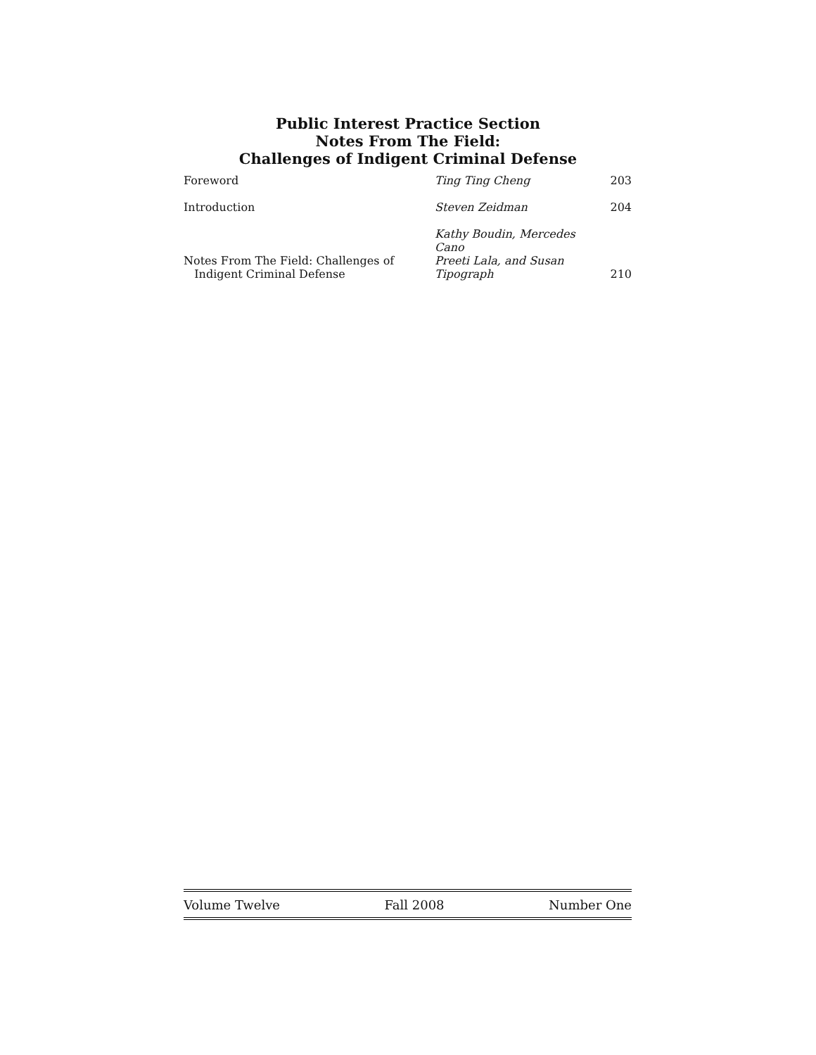Public Interest Practice Section
Notes From The Field:
Challenges of Indigent Criminal Defense
| Foreword | Ting Ting Cheng | 203 |
| Introduction | Steven Zeidman | 204 |
| Notes From The Field: Challenges of Indigent Criminal Defense | Kathy Boudin, Mercedes Cano Preeti Lala, and Susan Tipograph | 210 |
Volume Twelve Fall 2008 Number One